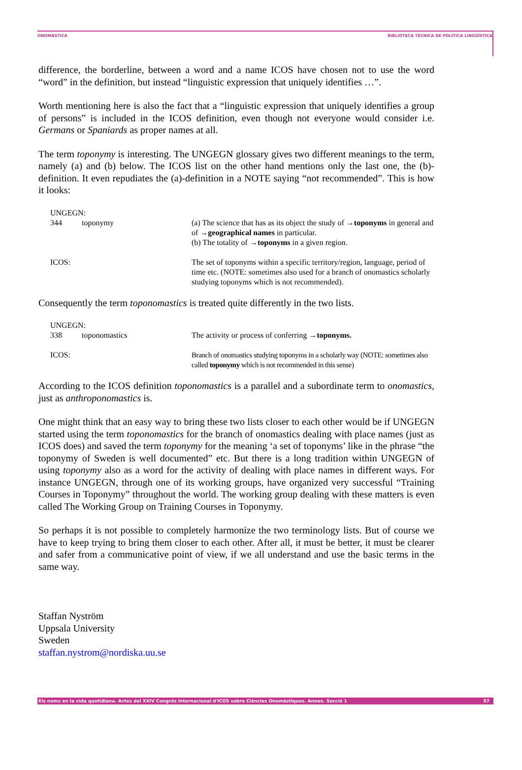ONOMÀSTICA BIBLIOTECA TÈCNICA DE POLÍTICA LINGÜÍSTICA
difference, the borderline, between a word and a name ICOS have chosen not to use the word “word” in the definition, but instead “linguistic expression that uniquely identifies …”.
Worth mentioning here is also the fact that a “linguistic expression that uniquely identifies a group of persons” is included in the ICOS definition, even though not everyone would consider i.e. Germans or Spaniards as proper names at all.
The term toponymy is interesting. The UNGEGN glossary gives two different meanings to the term, namely (a) and (b) below. The ICOS list on the other hand mentions only the last one, the (b)-definition. It even repudiates the (a)-definition in a NOTE saying “not recommended”. This is how it looks:
| UNGEGN: | | |
| 344 | toponymy | (a) The science that has as its object the study of → toponyms in general and of → geographical names in particular. (b) The totality of → toponyms in a given region. |
| ICOS: | | The set of toponyms within a specific territory/region, language, period of time etc. (NOTE: sometimes also used for a branch of onomastics scholarly studying toponyms which is not recommended). |
Consequently the term toponomastics is treated quite differently in the two lists.
| UNGEGN: | | |
| 338 | toponomastics | The activity or process of conferring → toponyms. |
| ICOS: | | Branch of onomastics studying toponyms in a scholarly way (NOTE: sometimes also called toponymy which is not recommended in this sense) |
According to the ICOS definition toponomastics is a parallel and a subordinate term to onomastics, just as anthroponomastics is.
One might think that an easy way to bring these two lists closer to each other would be if UNGEGN started using the term toponomastics for the branch of onomastics dealing with place names (just as ICOS does) and saved the term toponymy for the meaning ‘a set of toponyms’ like in the phrase “the toponymy of Sweden is well documented” etc. But there is a long tradition within UNGEGN of using toponymy also as a word for the activity of dealing with place names in different ways. For instance UNGEGN, through one of its working groups, have organized very successful “Training Courses in Toponymy” throughout the world. The working group dealing with these matters is even called The Working Group on Training Courses in Toponymy.
So perhaps it is not possible to completely harmonize the two terminology lists. But of course we have to keep trying to bring them closer to each other. After all, it must be better, it must be clearer and safer from a communicative point of view, if we all understand and use the basic terms in the same way.
Staffan Nyström
Uppsala University
Sweden
staffan.nystrom@nordiska.uu.se
Els noms en la vida quotidiana. Actes del XXIV Congrés Internacional d'ICOS sobre Ciències Onomàstiques. Annex. Secció 1 57